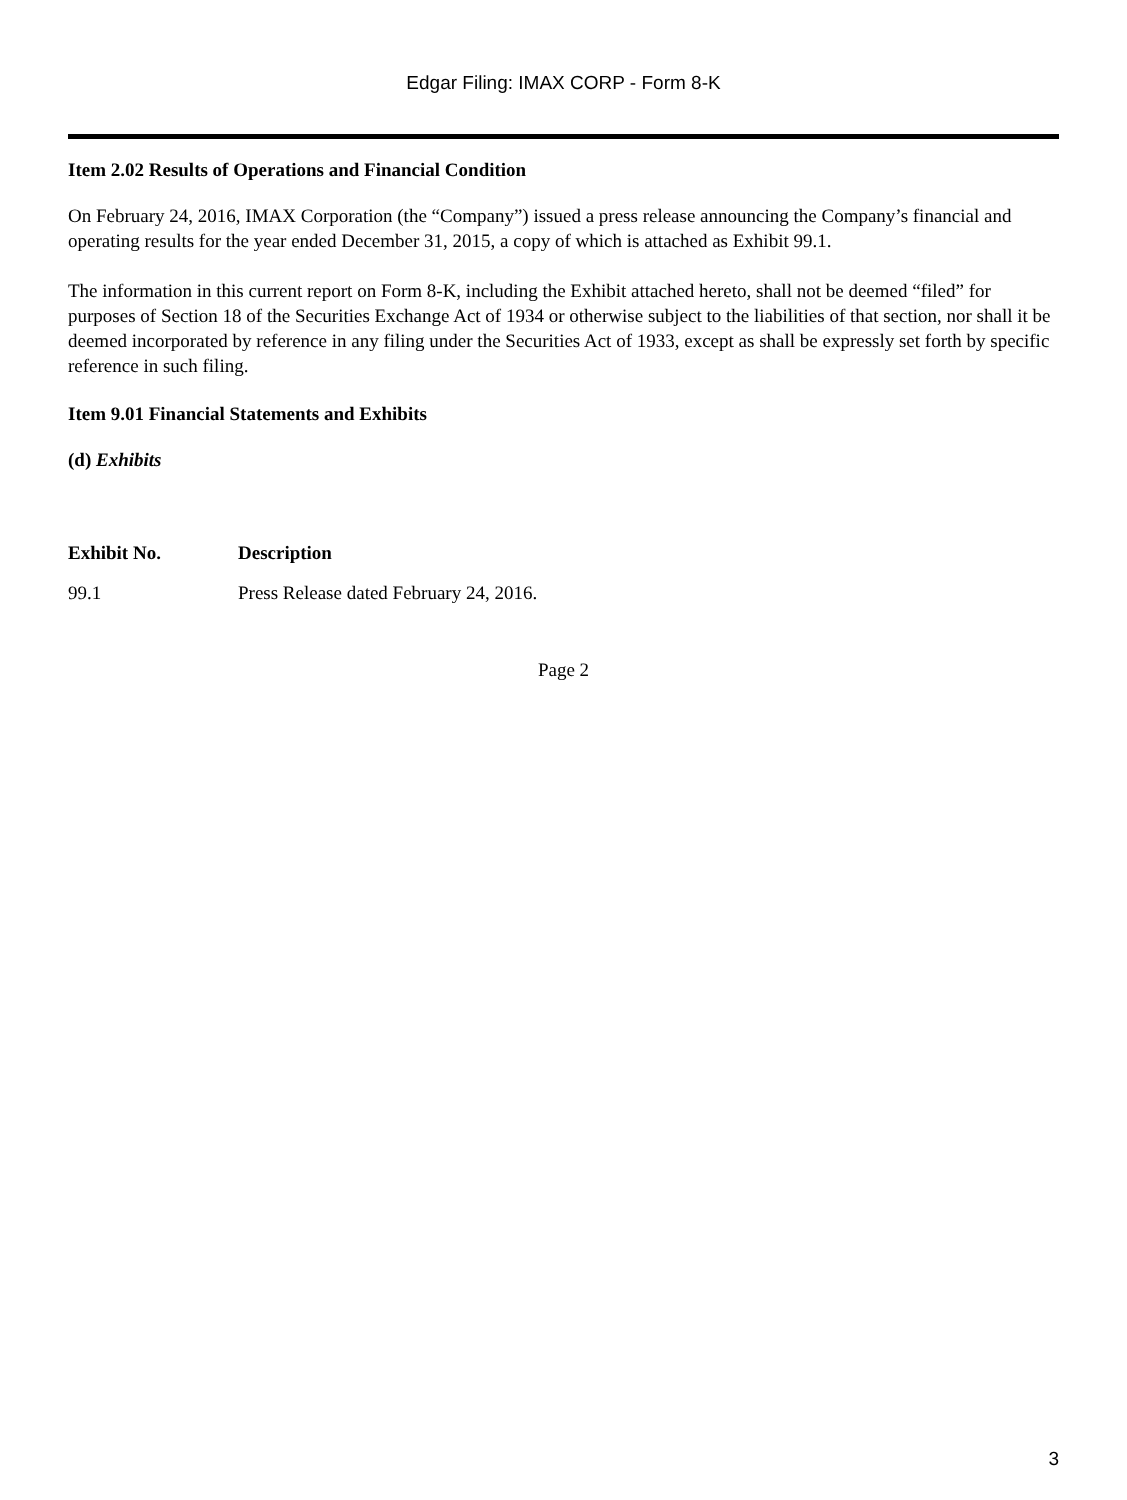Edgar Filing: IMAX CORP - Form 8-K
Item 2.02 Results of Operations and Financial Condition
On February 24, 2016, IMAX Corporation (the “Company”) issued a press release announcing the Company’s financial and operating results for the year ended December 31, 2015, a copy of which is attached as Exhibit 99.1.
The information in this current report on Form 8-K, including the Exhibit attached hereto, shall not be deemed “filed” for purposes of Section 18 of the Securities Exchange Act of 1934 or otherwise subject to the liabilities of that section, nor shall it be deemed incorporated by reference in any filing under the Securities Act of 1933, except as shall be expressly set forth by specific reference in such filing.
Item 9.01 Financial Statements and Exhibits
(d) Exhibits
| Exhibit No. | Description |
| --- | --- |
| 99.1 | Press Release dated February 24, 2016. |
Page 2
3